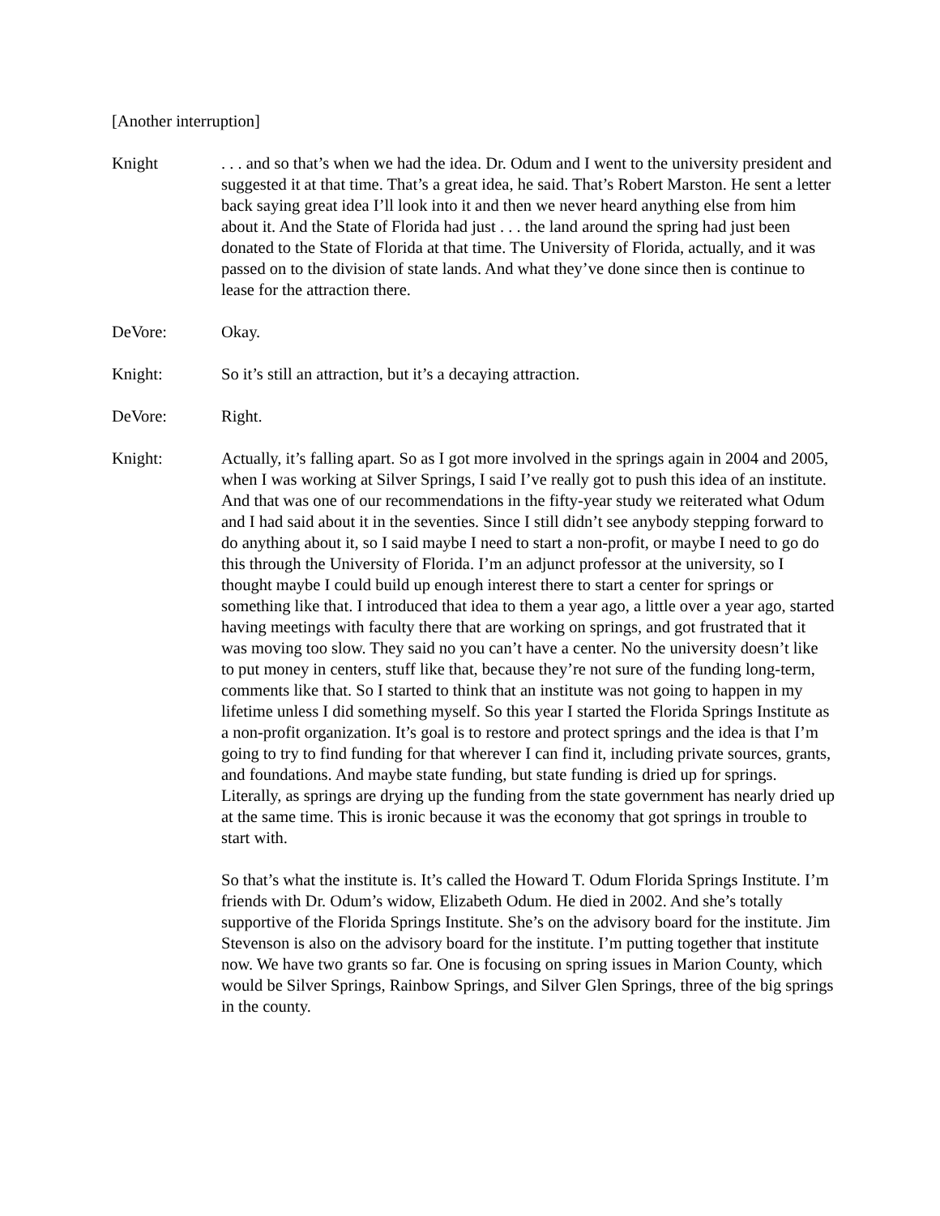[Another interruption]
Knight . . . and so that’s when we had the idea. Dr. Odum and I went to the university president and suggested it at that time. That’s a great idea, he said. That’s Robert Marston. He sent a letter back saying great idea I’ll look into it and then we never heard anything else from him about it. And the State of Florida had just . . . the land around the spring had just been donated to the State of Florida at that time. The University of Florida, actually, and it was passed on to the division of state lands. And what they’ve done since then is continue to lease for the attraction there.
DeVore: Okay.
Knight: So it’s still an attraction, but it’s a decaying attraction.
DeVore: Right.
Knight: Actually, it’s falling apart. So as I got more involved in the springs again in 2004 and 2005, when I was working at Silver Springs, I said I’ve really got to push this idea of an institute. And that was one of our recommendations in the fifty-year study we reiterated what Odum and I had said about it in the seventies. Since I still didn’t see anybody stepping forward to do anything about it, so I said maybe I need to start a non-profit, or maybe I need to go do this through the University of Florida. I’m an adjunct professor at the university, so I thought maybe I could build up enough interest there to start a center for springs or something like that. I introduced that idea to them a year ago, a little over a year ago, started having meetings with faculty there that are working on springs, and got frustrated that it was moving too slow. They said no you can’t have a center. No the university doesn’t like to put money in centers, stuff like that, because they’re not sure of the funding long-term, comments like that. So I started to think that an institute was not going to happen in my lifetime unless I did something myself. So this year I started the Florida Springs Institute as a non-profit organization. It’s goal is to restore and protect springs and the idea is that I’m going to try to find funding for that wherever I can find it, including private sources, grants, and foundations. And maybe state funding, but state funding is dried up for springs. Literally, as springs are drying up the funding from the state government has nearly dried up at the same time. This is ironic because it was the economy that got springs in trouble to start with.
So that’s what the institute is. It’s called the Howard T. Odum Florida Springs Institute. I’m friends with Dr. Odum’s widow, Elizabeth Odum. He died in 2002. And she’s totally supportive of the Florida Springs Institute. She’s on the advisory board for the institute. Jim Stevenson is also on the advisory board for the institute. I’m putting together that institute now. We have two grants so far. One is focusing on spring issues in Marion County, which would be Silver Springs, Rainbow Springs, and Silver Glen Springs, three of the big springs in the county.